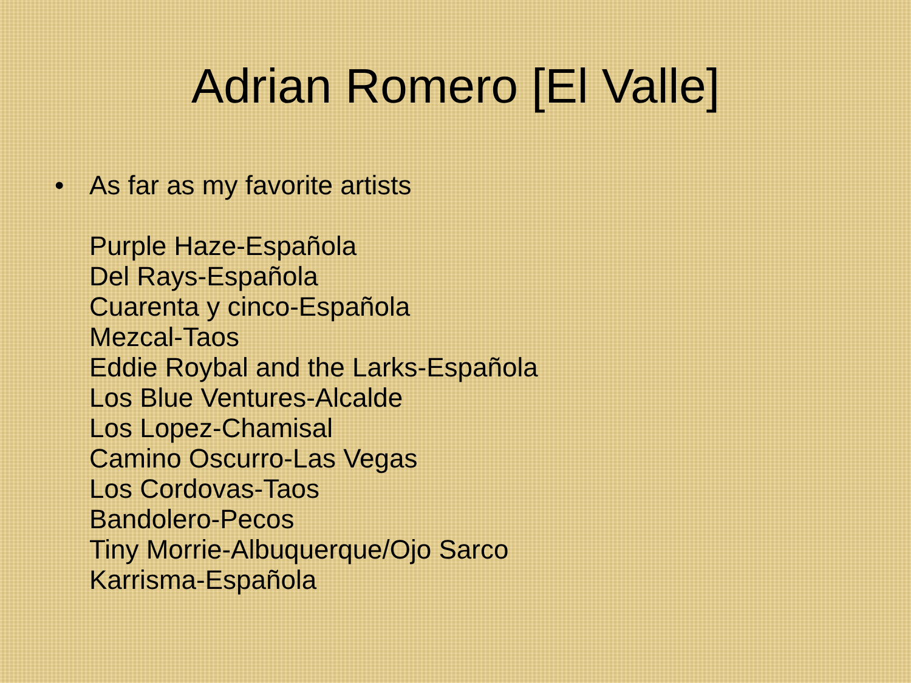Adrian Romero [El Valle]
• As far as my favorite artists
Purple Haze-Española
Del Rays-Española
Cuarenta y cinco-Española
Mezcal-Taos
Eddie Roybal and the Larks-Española
Los Blue Ventures-Alcalde
Los Lopez-Chamisal
Camino Oscurro-Las Vegas
Los Cordovas-Taos
Bandolero-Pecos
Tiny Morrie-Albuquerque/Ojo Sarco
Karrisma-Española